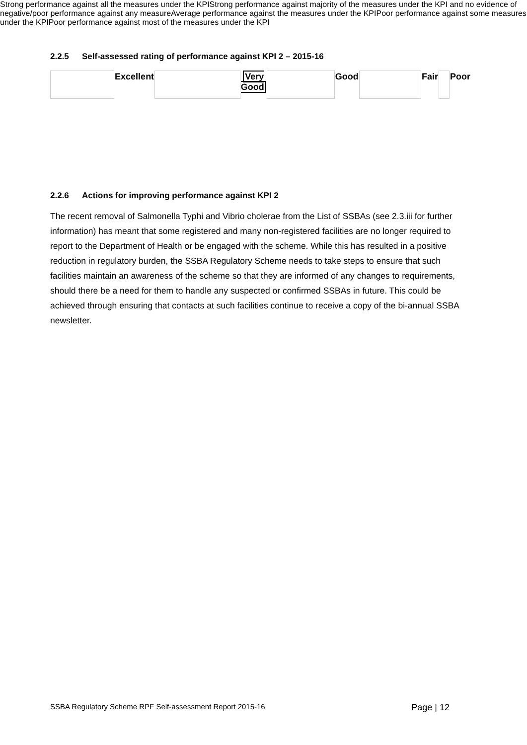2.2.5 Self-assessed rating of performance against KPI 2 – 2015-16
| | Excellent | | Very Good | | Good | | Fair | | Poor |
2.2.6 Actions for improving performance against KPI 2
The recent removal of Salmonella Typhi and Vibrio cholerae from the List of SSBAs (see 2.3.iii for further information) has meant that some registered and many non-registered facilities are no longer required to report to the Department of Health or be engaged with the scheme. While this has resulted in a positive reduction in regulatory burden, the SSBA Regulatory Scheme needs to take steps to ensure that such facilities maintain an awareness of the scheme so that they are informed of any changes to requirements, should there be a need for them to handle any suspected or confirmed SSBAs in future. This could be achieved through ensuring that contacts at such facilities continue to receive a copy of the bi-annual SSBA newsletter.
SSBA Regulatory Scheme RPF Self-assessment Report 2015-16 Page | 12